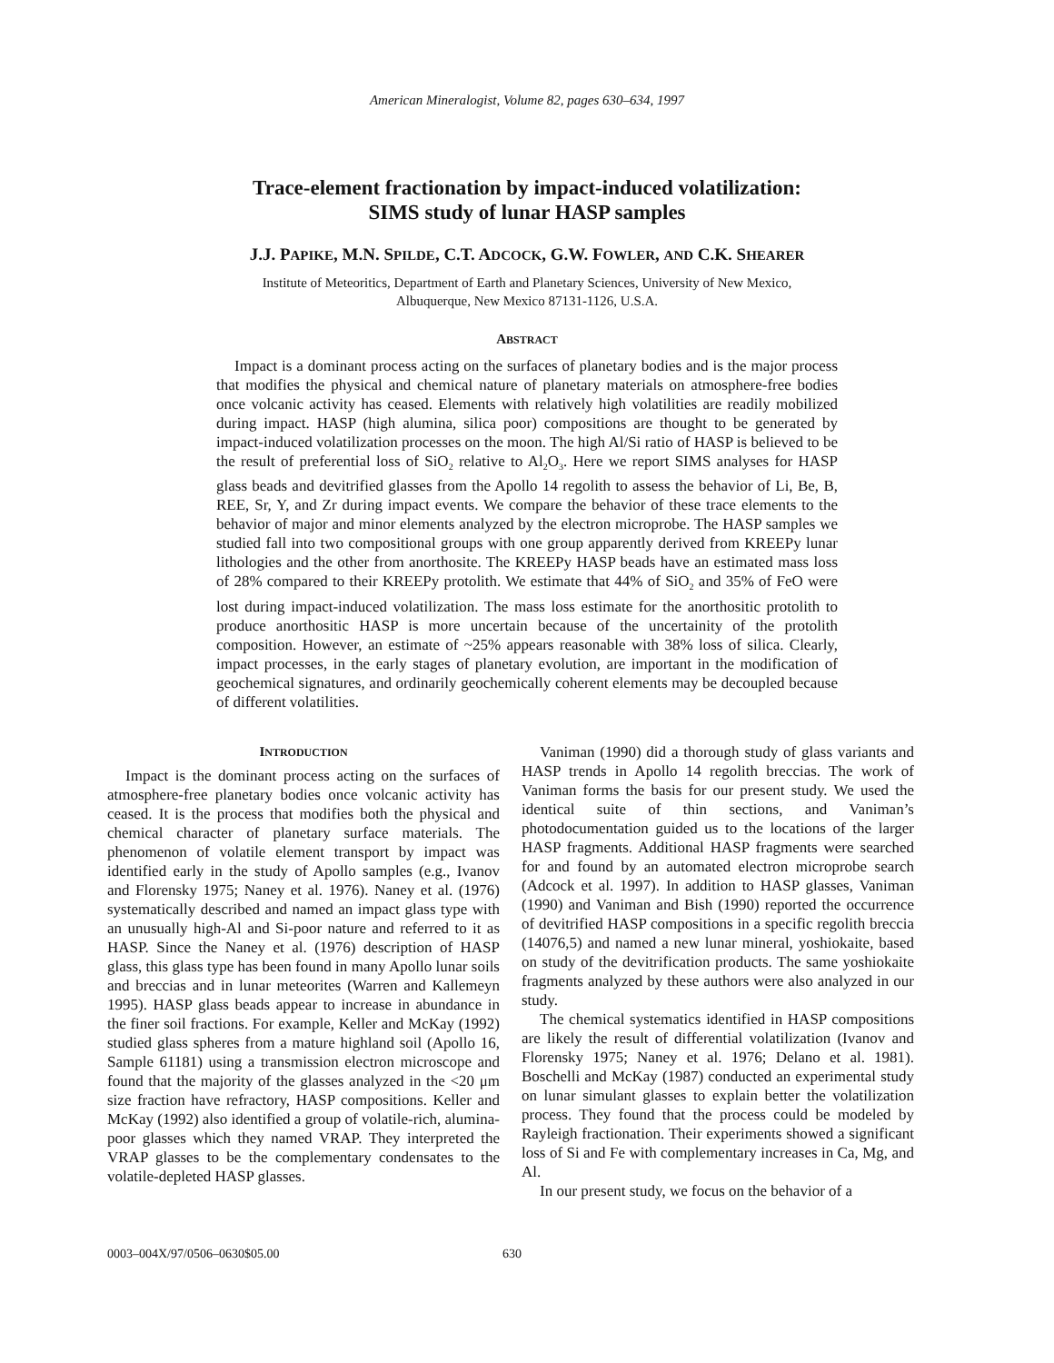American Mineralogist, Volume 82, pages 630–634, 1997
Trace-element fractionation by impact-induced volatilization:
SIMS study of lunar HASP samples
J.J. PAPIKE, M.N. SPILDE, C.T. ADCOCK, G.W. FOWLER, AND C.K. SHEARER
Institute of Meteoritics, Department of Earth and Planetary Sciences, University of New Mexico,
Albuquerque, New Mexico 87131-1126, U.S.A.
ABSTRACT
Impact is a dominant process acting on the surfaces of planetary bodies and is the major process that modifies the physical and chemical nature of planetary materials on atmosphere-free bodies once volcanic activity has ceased. Elements with relatively high volatilities are readily mobilized during impact. HASP (high alumina, silica poor) compositions are thought to be generated by impact-induced volatilization processes on the moon. The high Al/Si ratio of HASP is believed to be the result of preferential loss of SiO<sub>2</sub> relative to Al<sub>2</sub>O<sub>3</sub>. Here we report SIMS analyses for HASP glass beads and devitrified glasses from the Apollo 14 regolith to assess the behavior of Li, Be, B, REE, Sr, Y, and Zr during impact events. We compare the behavior of these trace elements to the behavior of major and minor elements analyzed by the electron microprobe. The HASP samples we studied fall into two compositional groups with one group apparently derived from KREEPy lunar lithologies and the other from anorthosite. The KREEPy HASP beads have an estimated mass loss of 28% compared to their KREEPy protolith. We estimate that 44% of SiO<sub>2</sub> and 35% of FeO were lost during impact-induced volatilization. The mass loss estimate for the anorthositic protolith to produce anorthositic HASP is more uncertain because of the uncertainity of the protolith composition. However, an estimate of ~25% appears reasonable with 38% loss of silica. Clearly, impact processes, in the early stages of planetary evolution, are important in the modification of geochemical signatures, and ordinarily geochemically coherent elements may be decoupled because of different volatilities.
INTRODUCTION
Impact is the dominant process acting on the surfaces of atmosphere-free planetary bodies once volcanic activity has ceased. It is the process that modifies both the physical and chemical character of planetary surface materials. The phenomenon of volatile element transport by impact was identified early in the study of Apollo samples (e.g., Ivanov and Florensky 1975; Naney et al. 1976). Naney et al. (1976) systematically described and named an impact glass type with an unusually high-Al and Si-poor nature and referred to it as HASP. Since the Naney et al. (1976) description of HASP glass, this glass type has been found in many Apollo lunar soils and breccias and in lunar meteorites (Warren and Kallemeyn 1995). HASP glass beads appear to increase in abundance in the finer soil fractions. For example, Keller and McKay (1992) studied glass spheres from a mature highland soil (Apollo 16, Sample 61181) using a transmission electron microscope and found that the majority of the glasses analyzed in the <20 μm size fraction have refractory, HASP compositions. Keller and McKay (1992) also identified a group of volatile-rich, alumina-poor glasses which they named VRAP. They interpreted the VRAP glasses to be the complementary condensates to the volatile-depleted HASP glasses.
Vaniman (1990) did a thorough study of glass variants and HASP trends in Apollo 14 regolith breccias. The work of Vaniman forms the basis for our present study. We used the identical suite of thin sections, and Vaniman’s photodocumentation guided us to the locations of the larger HASP fragments. Additional HASP fragments were searched for and found by an automated electron microprobe search (Adcock et al. 1997). In addition to HASP glasses, Vaniman (1990) and Vaniman and Bish (1990) reported the occurrence of devitrified HASP compositions in a specific regolith breccia (14076,5) and named a new lunar mineral, yoshiokaite, based on study of the devitrification products. The same yoshiokaite fragments analyzed by these authors were also analyzed in our study.
The chemical systematics identified in HASP compositions are likely the result of differential volatilization (Ivanov and Florensky 1975; Naney et al. 1976; Delano et al. 1981). Boschelli and McKay (1987) conducted an experimental study on lunar simulant glasses to explain better the volatilization process. They found that the process could be modeled by Rayleigh fractionation. Their experiments showed a significant loss of Si and Fe with complementary increases in Ca, Mg, and Al.
In our present study, we focus on the behavior of a
0003–004X/97/0506–0630$05.00 630